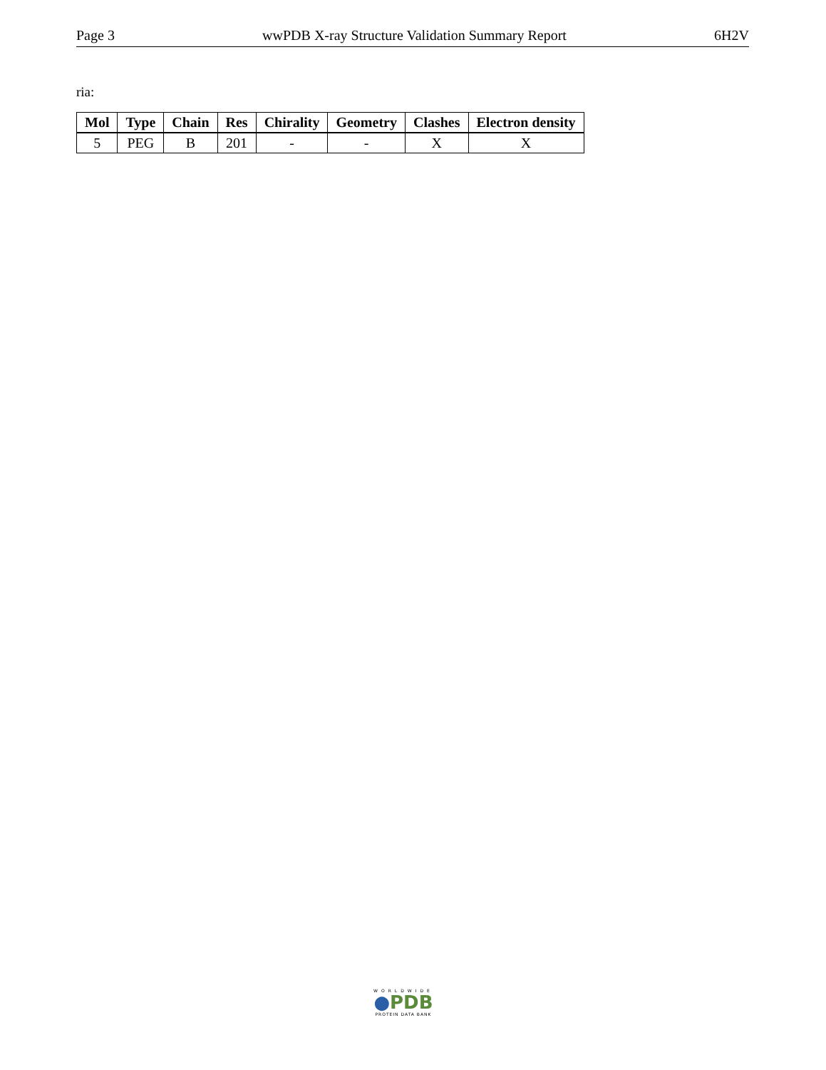Page 3 wwPDB X-ray Structure Validation Summary Report 6H2V
ria:
| Mol | Type | Chain | Res | Chirality | Geometry | Clashes | Electron density |
| --- | --- | --- | --- | --- | --- | --- | --- |
| 5 | PEG | B | 201 | - | - | X | X |
WORLDWIDE
●PDB
PROTEIN DATA BANK